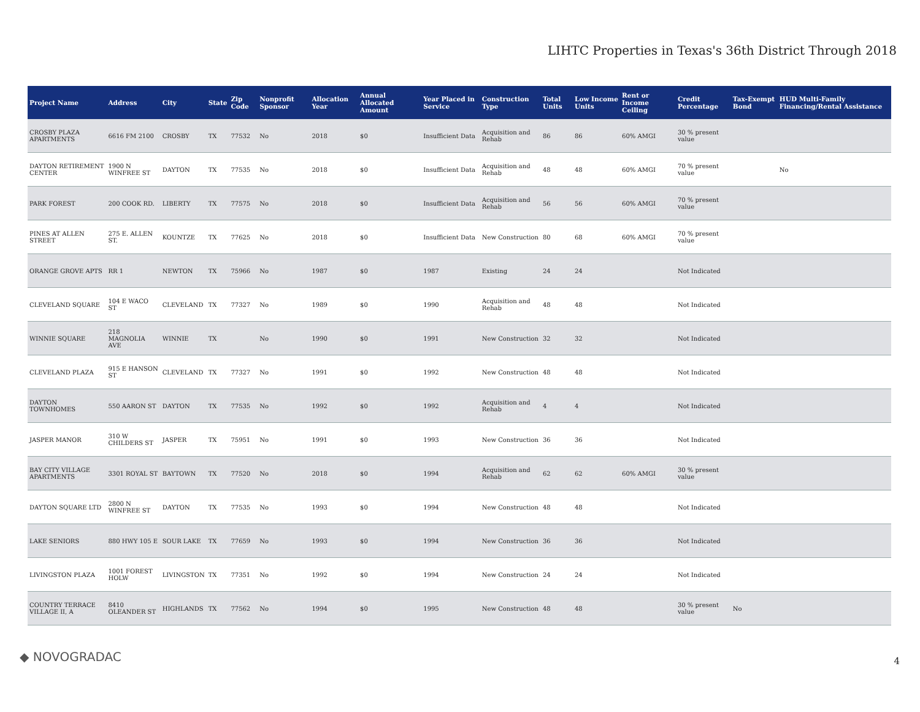LIHTC Properties in Texas's 36th District Through 2018
| Project Name | Address | City | State | Zip Code | Nonprofit Sponsor | Allocation Year | Annual Allocated Amount | Year Placed in Service | Construction Type | Total Units | Low Income Units | Rent or Income Ceiling | Credit Percentage | Tax-Exempt Bond | HUD Multi-Family Financing/Rental Assistance |
| --- | --- | --- | --- | --- | --- | --- | --- | --- | --- | --- | --- | --- | --- | --- | --- |
| CROSBY PLAZA APARTMENTS | 6616 FM 2100 | CROSBY | TX | 77532 | No | 2018 | $0 | Insufficient Data | Acquisition and Rehab | 86 | 86 | 60% AMGI | 30 % present value | | |
| DAYTON RETIREMENT CENTER | 1900 N WINFREE ST | DAYTON | TX | 77535 | No | 2018 | $0 | Insufficient Data | Acquisition and Rehab | 48 | 48 | 60% AMGI | 70 % present value | | No |
| PARK FOREST | 200 COOK RD. | LIBERTY | TX | 77575 | No | 2018 | $0 | Insufficient Data | Acquisition and Rehab | 56 | 56 | 60% AMGI | 70 % present value | | |
| PINES AT ALLEN STREET | 275 E. ALLEN ST. | KOUNTZE | TX | 77625 | No | 2018 | $0 | Insufficient Data | New Construction | 80 | 68 | 60% AMGI | 70 % present value | | |
| ORANGE GROVE APTS | RR 1 | NEWTON | TX | 75966 | No | 1987 | $0 | 1987 | Existing | 24 | 24 | | Not Indicated | | |
| CLEVELAND SQUARE | 104 E WACO ST | CLEVELAND | TX | 77327 | No | 1989 | $0 | 1990 | Acquisition and Rehab | 48 | 48 | | Not Indicated | | |
| WINNIE SQUARE | 218 MAGNOLIA AVE | WINNIE | TX | | No | 1990 | $0 | 1991 | New Construction | 32 | 32 | | Not Indicated | | |
| CLEVELAND PLAZA | 915 E HANSON ST | CLEVELAND | TX | 77327 | No | 1991 | $0 | 1992 | New Construction | 48 | 48 | | Not Indicated | | |
| DAYTON TOWNHOMES | 550 AARON ST | DAYTON | TX | 77535 | No | 1992 | $0 | 1992 | Acquisition and Rehab | 4 | 4 | | Not Indicated | | |
| JASPER MANOR | 310 W CHILDERS ST | JASPER | TX | 75951 | No | 1991 | $0 | 1993 | New Construction | 36 | 36 | | Not Indicated | | |
| BAY CITY VILLAGE APARTMENTS | 3301 ROYAL ST | BAYTOWN | TX | 77520 | No | 2018 | $0 | 1994 | Acquisition and Rehab | 62 | 62 | 60% AMGI | 30 % present value | | |
| DAYTON SQUARE LTD | 2800 N WINFREE ST | DAYTON | TX | 77535 | No | 1993 | $0 | 1994 | New Construction | 48 | 48 | | Not Indicated | | |
| LAKE SENIORS | 880 HWY 105 E | SOUR LAKE | TX | 77659 | No | 1993 | $0 | 1994 | New Construction | 36 | 36 | | Not Indicated | | |
| LIVINGSTON PLAZA | 1001 FOREST HOLW | LIVINGSTON | TX | 77351 | No | 1992 | $0 | 1994 | New Construction | 24 | 24 | | Not Indicated | | |
| COUNTRY TERRACE VILLAGE II, A | 8410 OLEANDER ST | HIGHLANDS | TX | 77562 | No | 1994 | $0 | 1995 | New Construction | 48 | 48 | | 30 % present value | No | |
◆ NOVOGRADAC 4